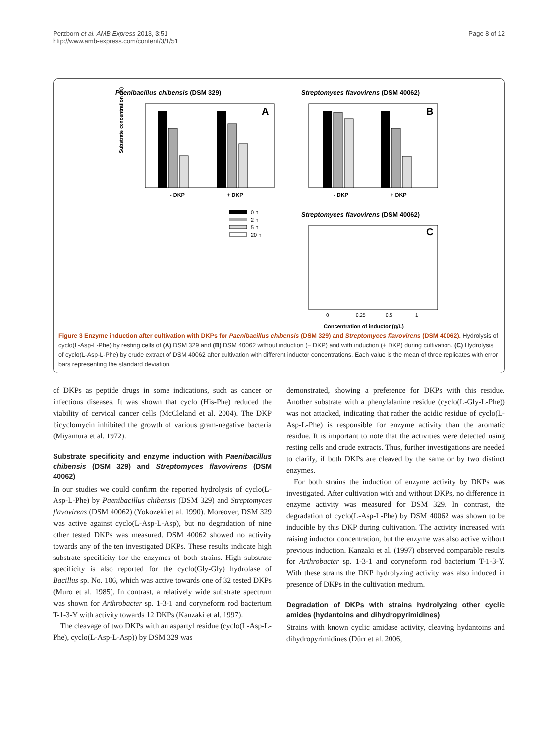Perzborn et al. AMB Express 2013, 3:51
http://www.amb-express.com/content/3/1/51
Page 8 of 12
Paenibacillus chibensis (DSM 329)
Streptomyces flavovirens (DSM 40062)
A
- DKP
+ DKP
Substrate concentration (%)
B
- DKP
+ DKP
Streptomyces flavovirens (DSM 40062)
C
0
0.25
0.5
1
Concentration of inductor (g/L)
0 h
2 h
5 h
20 h
Figure 3 Enzyme induction after cultivation with DKPs for Paenibacillus chibensis (DSM 329) and Streptomyces flavovirens (DSM 40062). Hydrolysis of cyclo(L-Asp-L-Phe) by resting cells of (A) DSM 329 and (B) DSM 40062 without induction (− DKP) and with induction (+ DKP) during cultivation. (C) Hydrolysis of cyclo(L-Asp-L-Phe) by crude extract of DSM 40062 after cultivation with different inductor concentrations. Each value is the mean of three replicates with error bars representing the standard deviation.
of DKPs as peptide drugs in some indications, such as cancer or infectious diseases. It was shown that cyclo (His-Phe) reduced the viability of cervical cancer cells (McCleland et al. 2004). The DKP bicyclomycin inhibited the growth of various gram-negative bacteria (Miyamura et al. 1972).
Substrate specificity and enzyme induction with Paenibacillus chibensis (DSM 329) and Streptomyces flavovirens (DSM 40062)
In our studies we could confirm the reported hydrolysis of cyclo(L-Asp-L-Phe) by Paenibacillus chibensis (DSM 329) and Streptomyces flavovirens (DSM 40062) (Yokozeki et al. 1990). Moreover, DSM 329 was active against cyclo(L-Asp-L-Asp), but no degradation of nine other tested DKPs was measured. DSM 40062 showed no activity towards any of the ten investigated DKPs. These results indicate high substrate specificity for the enzymes of both strains. High substrate specificity is also reported for the cyclo(Gly-Gly) hydrolase of Bacillus sp. No. 106, which was active towards one of 32 tested DKPs (Muro et al. 1985). In contrast, a relatively wide substrate spectrum was shown for Arthrobacter sp. 1-3-1 and coryneform rod bacterium T-1-3-Y with activity towards 12 DKPs (Kanzaki et al. 1997).
The cleavage of two DKPs with an aspartyl residue (cyclo(L-Asp-L-Phe), cyclo(L-Asp-L-Asp)) by DSM 329 was
demonstrated, showing a preference for DKPs with this residue. Another substrate with a phenylalanine residue (cyclo(L-Gly-L-Phe)) was not attacked, indicating that rather the acidic residue of cyclo(L-Asp-L-Phe) is responsible for enzyme activity than the aromatic residue. It is important to note that the activities were detected using resting cells and crude extracts. Thus, further investigations are needed to clarify, if both DKPs are cleaved by the same or by two distinct enzymes.
For both strains the induction of enzyme activity by DKPs was investigated. After cultivation with and without DKPs, no difference in enzyme activity was measured for DSM 329. In contrast, the degradation of cyclo(L-Asp-L-Phe) by DSM 40062 was shown to be inducible by this DKP during cultivation. The activity increased with raising inductor concentration, but the enzyme was also active without previous induction. Kanzaki et al. (1997) observed comparable results for Arthrobacter sp. 1-3-1 and coryneform rod bacterium T-1-3-Y. With these strains the DKP hydrolyzing activity was also induced in presence of DKPs in the cultivation medium.
Degradation of DKPs with strains hydrolyzing other cyclic amides (hydantoins and dihydropyrimidines)
Strains with known cyclic amidase activity, cleaving hydantoins and dihydropyrimidines (Dürr et al. 2006,